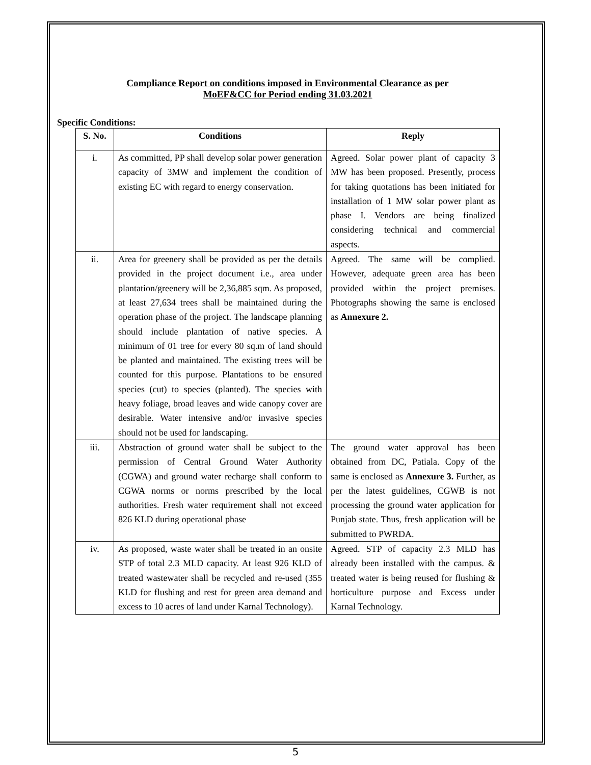Compliance Report on conditions imposed in Environmental Clearance as per
MoEF&CC for Period ending 31.03.2021
Specific Conditions:
| S. No. | Conditions | Reply |
| --- | --- | --- |
| i. | As committed, PP shall develop solar power generation capacity of 3MW and implement the condition of existing EC with regard to energy conservation. | Agreed. Solar power plant of capacity 3 MW has been proposed. Presently, process for taking quotations has been initiated for installation of 1 MW solar power plant as phase I. Vendors are being finalized considering technical and commercial aspects. |
| ii. | Area for greenery shall be provided as per the details provided in the project document i.e., area under plantation/greenery will be 2,36,885 sqm. As proposed, at least 27,634 trees shall be maintained during the operation phase of the project. The landscape planning should include plantation of native species. A minimum of 01 tree for every 80 sq.m of land should be planted and maintained. The existing trees will be counted for this purpose. Plantations to be ensured species (cut) to species (planted). The species with heavy foliage, broad leaves and wide canopy cover are desirable. Water intensive and/or invasive species should not be used for landscaping. | Agreed. The same will be complied. However, adequate green area has been provided within the project premises. Photographs showing the same is enclosed as Annexure 2. |
| iii. | Abstraction of ground water shall be subject to the permission of Central Ground Water Authority (CGWA) and ground water recharge shall conform to CGWA norms or norms prescribed by the local authorities. Fresh water requirement shall not exceed 826 KLD during operational phase | The ground water approval has been obtained from DC, Patiala. Copy of the same is enclosed as Annexure 3. Further, as per the latest guidelines, CGWB is not processing the ground water application for Punjab state. Thus, fresh application will be submitted to PWRDA. |
| iv. | As proposed, waste water shall be treated in an onsite STP of total 2.3 MLD capacity. At least 926 KLD of treated wastewater shall be recycled and re-used (355 KLD for flushing and rest for green area demand and excess to 10 acres of land under Karnal Technology). | Agreed. STP of capacity 2.3 MLD has already been installed with the campus. & treated water is being reused for flushing & horticulture purpose and Excess under Karnal Technology. |
5